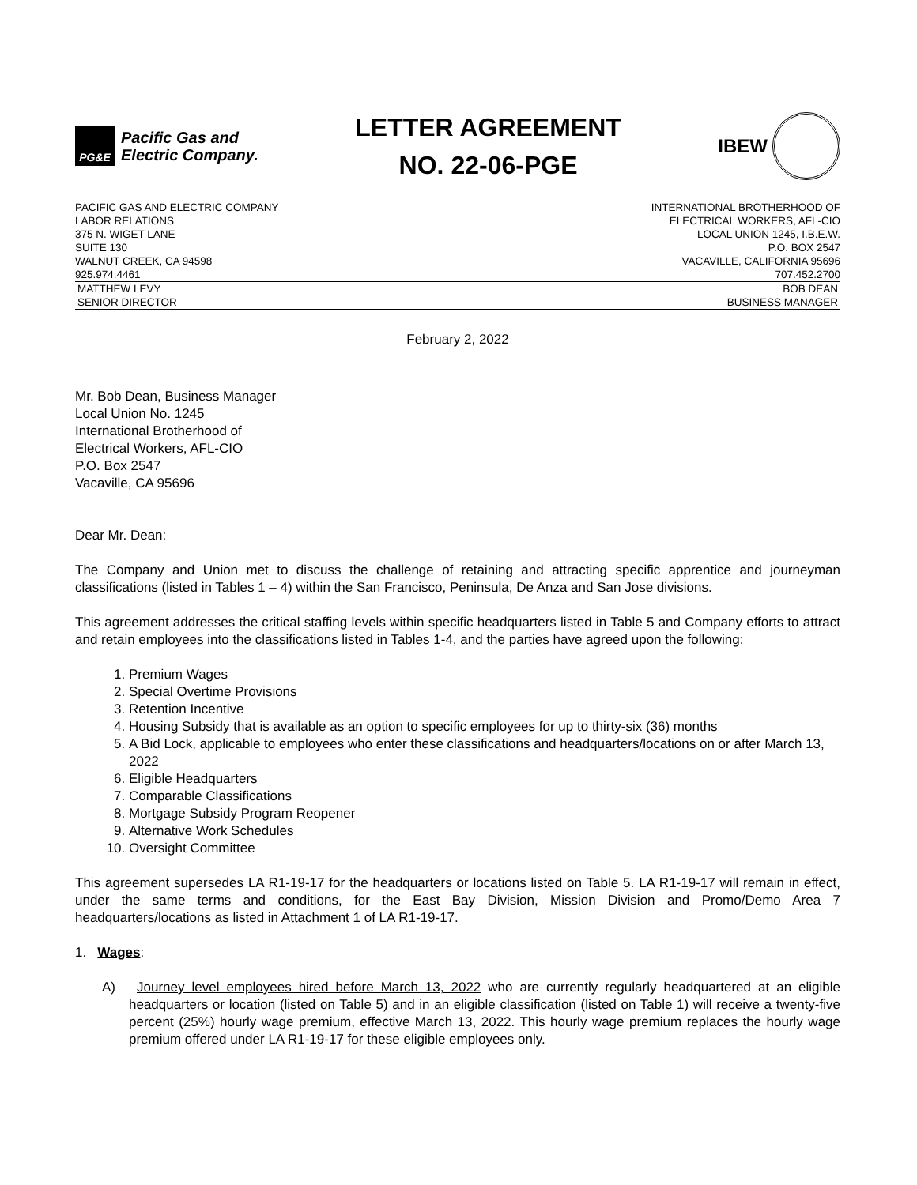PG&E
Pacific Gas and
Electric Company.
LETTER AGREEMENT
NO. 22-06-PGE
IBEW
PACIFIC GAS AND ELECTRIC COMPANY
LABOR RELATIONS
375 N. WIGET LANE
SUITE 130
WALNUT CREEK, CA 94598
925.974.4461
INTERNATIONAL BROTHERHOOD OF
ELECTRICAL WORKERS, AFL-CIO
LOCAL UNION 1245, I.B.E.W.
P.O. BOX 2547
VACAVILLE, CALIFORNIA 95696
707.452.2700
MATTHEW LEVY
SENIOR DIRECTOR
BOB DEAN
BUSINESS MANAGER
February 2, 2022
Mr. Bob Dean, Business Manager
Local Union No. 1245
International Brotherhood of
Electrical Workers, AFL-CIO
P.O. Box 2547
Vacaville, CA 95696
Dear Mr. Dean:
The Company and Union met to discuss the challenge of retaining and attracting specific apprentice and journeyman classifications (listed in Tables 1 – 4) within the San Francisco, Peninsula, De Anza and San Jose divisions.
This agreement addresses the critical staffing levels within specific headquarters listed in Table 5 and Company efforts to attract and retain employees into the classifications listed in Tables 1-4, and the parties have agreed upon the following:
1. Premium Wages
2. Special Overtime Provisions
3. Retention Incentive
4. Housing Subsidy that is available as an option to specific employees for up to thirty-six (36) months
5. A Bid Lock, applicable to employees who enter these classifications and headquarters/locations on or after March 13, 2022
6. Eligible Headquarters
7. Comparable Classifications
8. Mortgage Subsidy Program Reopener
9. Alternative Work Schedules
10. Oversight Committee
This agreement supersedes LA R1-19-17 for the headquarters or locations listed on Table 5. LA R1-19-17 will remain in effect, under the same terms and conditions, for the East Bay Division, Mission Division and Promo/Demo Area 7 headquarters/locations as listed in Attachment 1 of LA R1-19-17.
1. Wages:
A) Journey level employees hired before March 13, 2022 who are currently regularly headquartered at an eligible headquarters or location (listed on Table 5) and in an eligible classification (listed on Table 1) will receive a twenty-five percent (25%) hourly wage premium, effective March 13, 2022. This hourly wage premium replaces the hourly wage premium offered under LA R1-19-17 for these eligible employees only.